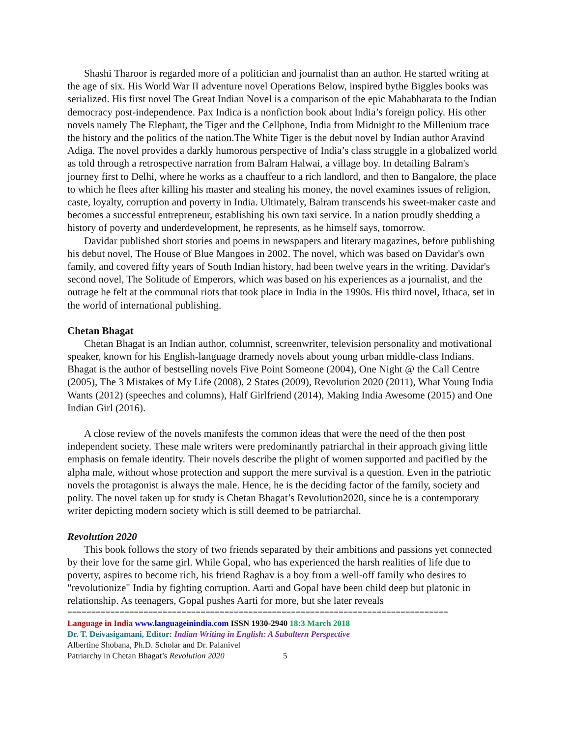Shashi Tharoor is regarded more of a politician and journalist than an author. He started writing at the age of six. His World War II adventure novel Operations Below, inspired bythe Biggles books was serialized. His first novel The Great Indian Novel is a comparison of the epic Mahabharata to the Indian democracy post-independence. Pax Indica is a nonfiction book about India’s foreign policy. His other novels namely The Elephant, the Tiger and the Cellphone, India from Midnight to the Millenium trace the history and the politics of the nation.The White Tiger is the debut novel by Indian author Aravind Adiga. The novel provides a darkly humorous perspective of India’s class struggle in a globalized world as told through a retrospective narration from Balram Halwai, a village boy. In detailing Balram's journey first to Delhi, where he works as a chauffeur to a rich landlord, and then to Bangalore, the place to which he flees after killing his master and stealing his money, the novel examines issues of religion, caste, loyalty, corruption and poverty in India. Ultimately, Balram transcends his sweet-maker caste and becomes a successful entrepreneur, establishing his own taxi service. In a nation proudly shedding a history of poverty and underdevelopment, he represents, as he himself says, tomorrow.
Davidar published short stories and poems in newspapers and literary magazines, before publishing his debut novel, The House of Blue Mangoes in 2002. The novel, which was based on Davidar's own family, and covered fifty years of South Indian history, had been twelve years in the writing. Davidar's second novel, The Solitude of Emperors, which was based on his experiences as a journalist, and the outrage he felt at the communal riots that took place in India in the 1990s. His third novel, Ithaca, set in the world of international publishing.
Chetan Bhagat
Chetan Bhagat is an Indian author, columnist, screenwriter, television personality and motivational speaker, known for his English-language dramedy novels about young urban middle-class Indians. Bhagat is the author of bestselling novels Five Point Someone (2004), One Night @ the Call Centre (2005), The 3 Mistakes of My Life (2008), 2 States (2009), Revolution 2020 (2011), What Young India Wants (2012) (speeches and columns), Half Girlfriend (2014), Making India Awesome (2015) and One Indian Girl (2016).
A close review of the novels manifests the common ideas that were the need of the then post independent society. These male writers were predominantly patriarchal in their approach giving little emphasis on female identity. Their novels describe the plight of women supported and pacified by the alpha male, without whose protection and support the mere survival is a question. Even in the patriotic novels the protagonist is always the male. Hence, he is the deciding factor of the family, society and polity. The novel taken up for study is Chetan Bhagat’s Revolution2020, since he is a contemporary writer depicting modern society which is still deemed to be patriarchal.
Revolution 2020
This book follows the story of two friends separated by their ambitions and passions yet connected by their love for the same girl. While Gopal, who has experienced the harsh realities of life due to poverty, aspires to become rich, his friend Raghav is a boy from a well-off family who desires to "revolutionize" India by fighting corruption. Aarti and Gopal have been child deep but platonic in relationship. As teenagers, Gopal pushes Aarti for more, but she later reveals
================================================================================
Language in India www.languageinindia.com ISSN 1930-2940 18:3 March 2018
Dr. T. Deivasigamani, Editor: Indian Writing in English: A Subaltern Perspective
Albertine Shobana, Ph.D. Scholar and Dr. Palanivel
Patriarchy in Chetan Bhagat’s Revolution 2020 5